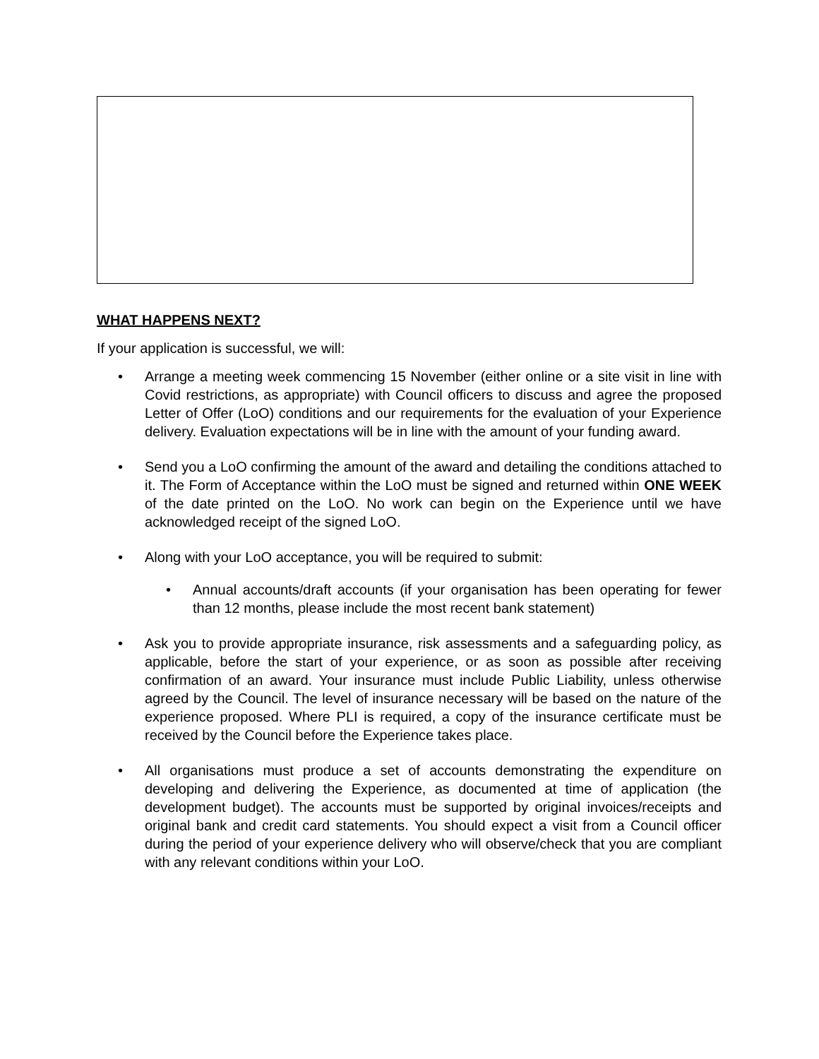WHAT HAPPENS NEXT?
If your application is successful, we will:
• Arrange a meeting week commencing 15 November (either online or a site visit in line with Covid restrictions, as appropriate) with Council officers to discuss and agree the proposed Letter of Offer (LoO) conditions and our requirements for the evaluation of your Experience delivery. Evaluation expectations will be in line with the amount of your funding award.
• Send you a LoO confirming the amount of the award and detailing the conditions attached to it. The Form of Acceptance within the LoO must be signed and returned within ONE WEEK of the date printed on the LoO. No work can begin on the Experience until we have acknowledged receipt of the signed LoO.
• Along with your LoO acceptance, you will be required to submit:
• Annual accounts/draft accounts (if your organisation has been operating for fewer than 12 months, please include the most recent bank statement)
• Ask you to provide appropriate insurance, risk assessments and a safeguarding policy, as applicable, before the start of your experience, or as soon as possible after receiving confirmation of an award. Your insurance must include Public Liability, unless otherwise agreed by the Council. The level of insurance necessary will be based on the nature of the experience proposed. Where PLI is required, a copy of the insurance certificate must be received by the Council before the Experience takes place.
• All organisations must produce a set of accounts demonstrating the expenditure on developing and delivering the Experience, as documented at time of application (the development budget). The accounts must be supported by original invoices/receipts and original bank and credit card statements. You should expect a visit from a Council officer during the period of your experience delivery who will observe/check that you are compliant with any relevant conditions within your LoO.